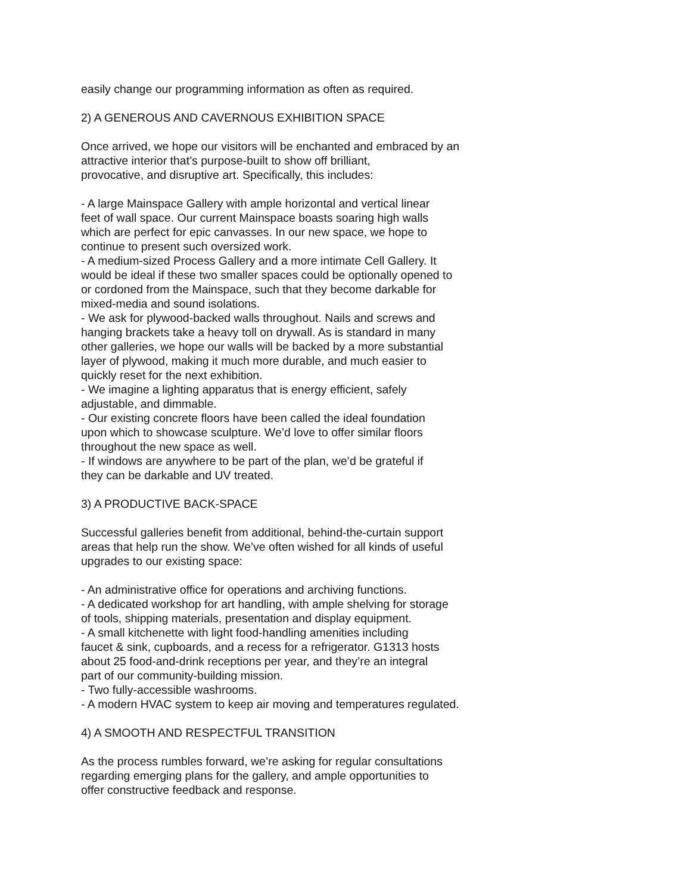easily change our programming information as often as required.
2) A GENEROUS AND CAVERNOUS EXHIBITION SPACE
Once arrived, we hope our visitors will be enchanted and embraced by an attractive interior that’s purpose-built to show off brilliant, provocative, and disruptive art. Specifically, this includes:
- A large Mainspace Gallery with ample horizontal and vertical linear feet of wall space. Our current Mainspace boasts soaring high walls which are perfect for epic canvasses. In our new space, we hope to continue to present such oversized work. - A medium-sized Process Gallery and a more intimate Cell Gallery. It would be ideal if these two smaller spaces could be optionally opened to or cordoned from the Mainspace, such that they become darkable for mixed-media and sound isolations. - We ask for plywood-backed walls throughout. Nails and screws and hanging brackets take a heavy toll on drywall. As is standard in many other galleries, we hope our walls will be backed by a more substantial layer of plywood, making it much more durable, and much easier to quickly reset for the next exhibition. - We imagine a lighting apparatus that is energy efficient, safely adjustable, and dimmable. - Our existing concrete floors have been called the ideal foundation upon which to showcase sculpture. We’d love to offer similar floors throughout the new space as well. - If windows are anywhere to be part of the plan, we’d be grateful if they can be darkable and UV treated.
3) A PRODUCTIVE BACK-SPACE
Successful galleries benefit from additional, behind-the-curtain support areas that help run the show. We’ve often wished for all kinds of useful upgrades to our existing space:
- An administrative office for operations and archiving functions. - A dedicated workshop for art handling, with ample shelving for storage of tools, shipping materials, presentation and display equipment. - A small kitchenette with light food-handling amenities including faucet & sink, cupboards, and a recess for a refrigerator. G1313 hosts about 25 food-and-drink receptions per year, and they’re an integral part of our community-building mission. - Two fully-accessible washrooms. - A modern HVAC system to keep air moving and temperatures regulated.
4) A SMOOTH AND RESPECTFUL TRANSITION
As the process rumbles forward, we’re asking for regular consultations regarding emerging plans for the gallery, and ample opportunities to offer constructive feedback and response.